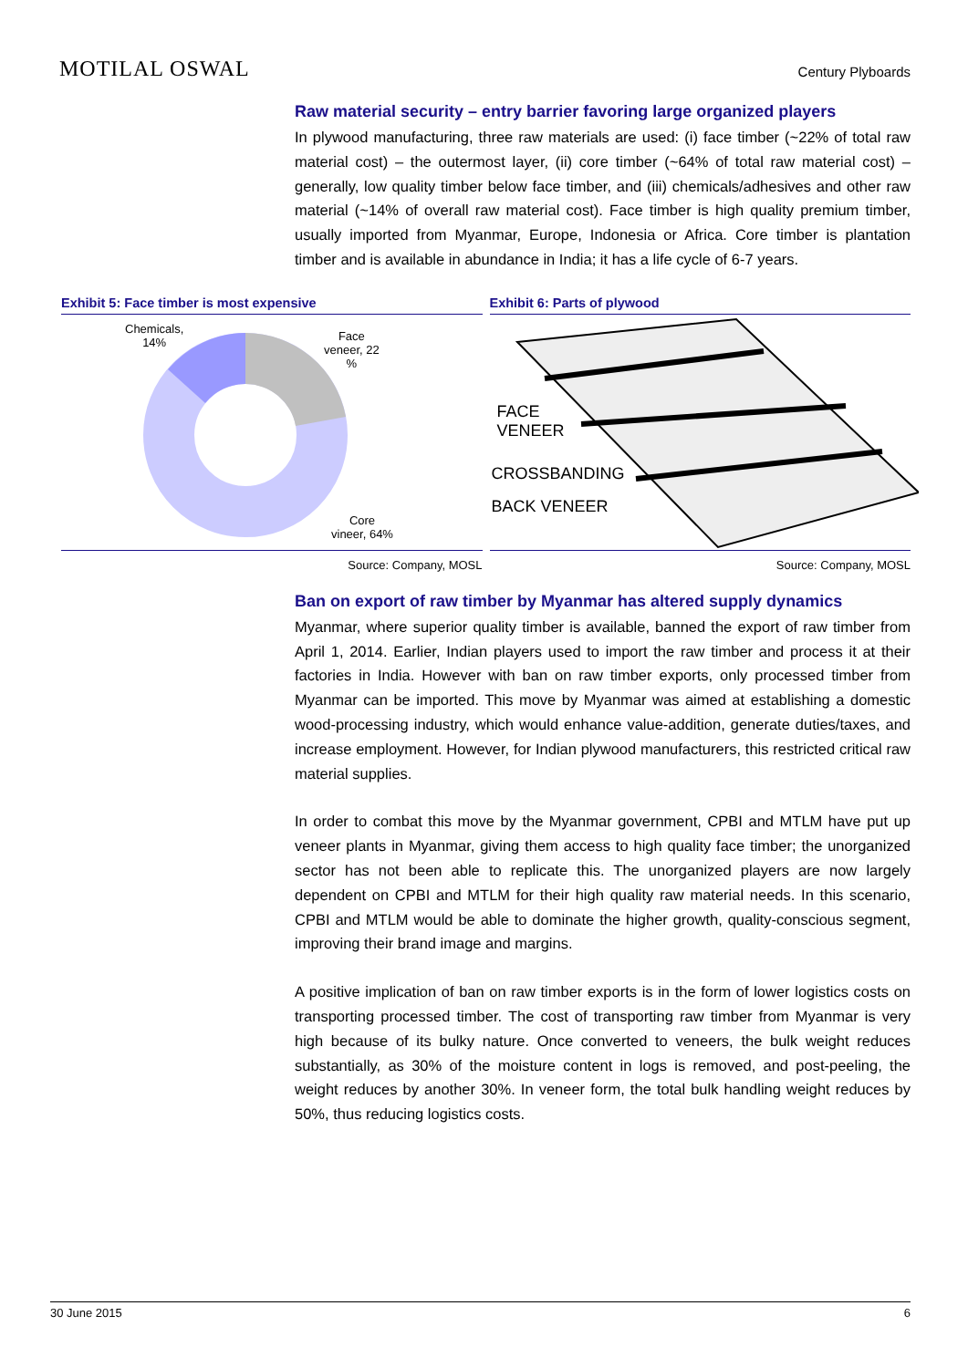MOTILAL OSWAL
Century Plyboards
Raw material security – entry barrier favoring large organized players
In plywood manufacturing, three raw materials are used: (i) face timber (~22% of total raw material cost) – the outermost layer, (ii) core timber (~64% of total raw material cost) – generally, low quality timber below face timber, and (iii) chemicals/adhesives and other raw material (~14% of overall raw material cost). Face timber is high quality premium timber, usually imported from Myanmar, Europe, Indonesia or Africa. Core timber is plantation timber and is available in abundance in India; it has a life cycle of 6-7 years.
Exhibit 5: Face timber is most expensive
Chemicals,
14%
Face
veneer, 22
%
Core
vineer, 64%
Source: Company, MOSL
Exhibit 6: Parts of plywood
FACE
VENEER
CROSSBANDING
BACK VENEER
Source: Company, MOSL
Ban on export of raw timber by Myanmar has altered supply dynamics
Myanmar, where superior quality timber is available, banned the export of raw timber from April 1, 2014. Earlier, Indian players used to import the raw timber and process it at their factories in India. However with ban on raw timber exports, only processed timber from Myanmar can be imported. This move by Myanmar was aimed at establishing a domestic wood-processing industry, which would enhance value-addition, generate duties/taxes, and increase employment. However, for Indian plywood manufacturers, this restricted critical raw material supplies.
In order to combat this move by the Myanmar government, CPBI and MTLM have put up veneer plants in Myanmar, giving them access to high quality face timber; the unorganized sector has not been able to replicate this. The unorganized players are now largely dependent on CPBI and MTLM for their high quality raw material needs. In this scenario, CPBI and MTLM would be able to dominate the higher growth, quality-conscious segment, improving their brand image and margins.
A positive implication of ban on raw timber exports is in the form of lower logistics costs on transporting processed timber. The cost of transporting raw timber from Myanmar is very high because of its bulky nature. Once converted to veneers, the bulk weight reduces substantially, as 30% of the moisture content in logs is removed, and post-peeling, the weight reduces by another 30%. In veneer form, the total bulk handling weight reduces by 50%, thus reducing logistics costs.
30 June 2015 6